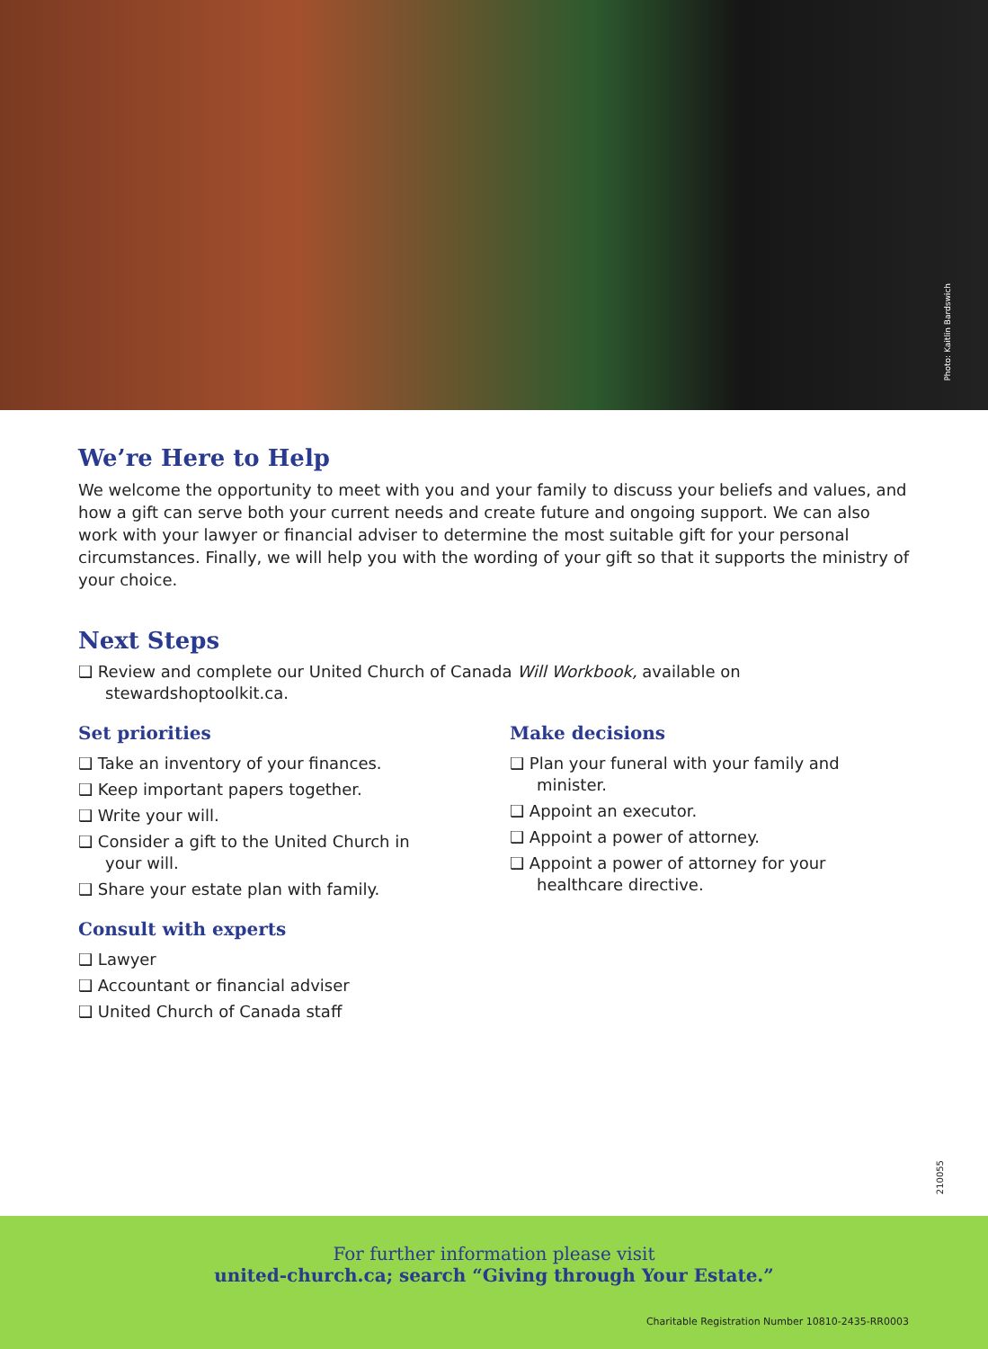Photo: Kaitlin Bardswich
We’re Here to Help
We welcome the opportunity to meet with you and your family to discuss your beliefs and values, and how a gift can serve both your current needs and create future and ongoing support. We can also work with your lawyer or financial adviser to determine the most suitable gift for your personal circumstances. Finally, we will help you with the wording of your gift so that it supports the ministry of your choice.
Next Steps
❑ Review and complete our United Church of Canada Will Workbook, available on stewardshoptoolkit.ca.
Set priorities
❑ Take an inventory of your finances.
❑ Keep important papers together.
❑ Write your will.
❑ Consider a gift to the United Church in your will.
❑ Share your estate plan with family.
Consult with experts
❑ Lawyer
❑ Accountant or financial adviser
❑ United Church of Canada staff
Make decisions
❑ Plan your funeral with your family and minister.
❑ Appoint an executor.
❑ Appoint a power of attorney.
❑ Appoint a power of attorney for your healthcare directive.
210055
For further information please visit
united-church.ca; search “Giving through Your Estate.”
Charitable Registration Number 10810-2435-RR0003